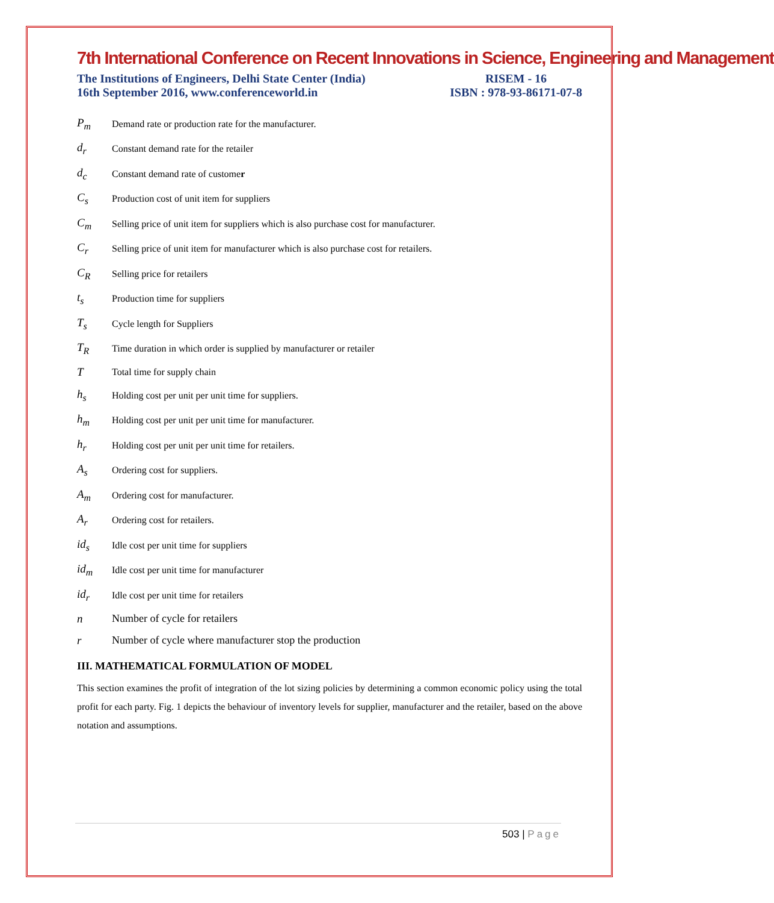7th International Conference on Recent Innovations in Science, Engineering and Management
The Institutions of Engineers, Delhi State Center (India)
16th September 2016, www.conferenceworld.in
RISEM - 16
ISBN : 978-93-86171-07-8
P<sub>m</sub>
Demand rate or production rate for the manufacturer.
d<sub>r</sub>
Constant demand rate for the retailer
d<sub>c</sub>
Constant demand rate of customer
C<sub>s</sub>
Production cost of unit item for suppliers
C<sub>m</sub>
Selling price of unit item for suppliers which is also purchase cost for manufacturer.
C<sub>r</sub>
Selling price of unit item for manufacturer which is also purchase cost for retailers.
C<sub>R</sub>
Selling price for retailers
t<sub>s</sub>
Production time for suppliers
T<sub>s</sub>
Cycle length for Suppliers
T<sub>R</sub>
Time duration in which order is supplied by manufacturer or retailer
T
Total time for supply chain
h<sub>s</sub>
Holding cost per unit per unit time for suppliers.
h<sub>m</sub>
Holding cost per unit per unit time for manufacturer.
h<sub>r</sub>
Holding cost per unit per unit time for retailers.
A<sub>s</sub>
Ordering cost for suppliers.
A<sub>m</sub>
Ordering cost for manufacturer.
A<sub>r</sub>
Ordering cost for retailers.
id<sub>s</sub>
Idle cost per unit time for suppliers
id<sub>m</sub>
Idle cost per unit time for manufacturer
id<sub>r</sub>
Idle cost per unit time for retailers
n Number of cycle for retailers
r
Number of cycle where manufacturer stop the production
III. MATHEMATICAL FORMULATION OF MODEL
This section examines the profit of integration of the lot sizing policies by determining a common economic policy using the total profit for each party. Fig. 1 depicts the behaviour of inventory levels for supplier, manufacturer and the retailer, based on the above notation and assumptions.
503 | Page